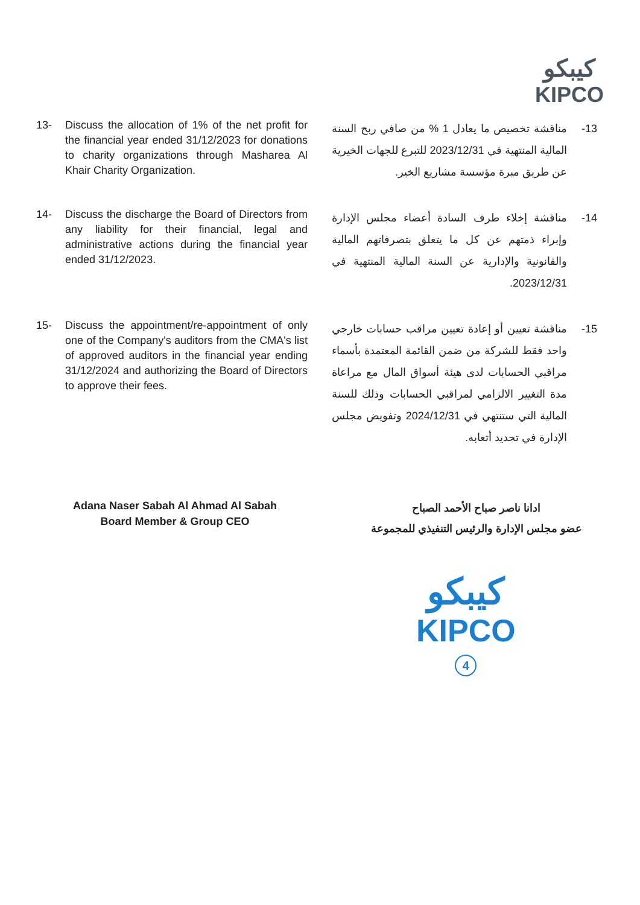كيبكو
KIPCO
13- Discuss the allocation of 1% of the net profit for the financial year ended 31/12/2023 for donations to charity organizations through Masharea Al Khair Charity Organization.
13- مناقشة تخصيص ما يعادل 1 % من صافي ربح السنة المالية المنتهية في 2023/12/31 للتبرع للجهات الخيرية عن طريق مبرة مؤسسة مشاريع الخير.
14- Discuss the discharge the Board of Directors from any liability for their financial, legal and administrative actions during the financial year ended 31/12/2023.
14- مناقشة إخلاء طرف السادة أعضاء مجلس الإدارة وإبراء ذمتهم عن كل ما يتعلق بتصرفاتهم المالية والقانونية والإدارية عن السنة المالية المنتهية في 2023/12/31.
15- Discuss the appointment/re-appointment of only one of the Company's auditors from the CMA's list of approved auditors in the financial year ending 31/12/2024 and authorizing the Board of Directors to approve their fees.
15- مناقشة تعيين أو إعادة تعيين مراقب حسابات خارجي واحد فقط للشركة من ضمن القائمة المعتمدة بأسماء مراقبي الحسابات لدى هيئة أسواق المال مع مراعاة مدة التغيير الالزامي لمراقبي الحسابات وذلك للسنة المالية التي ستنتهي في 2024/12/31 وتفويض مجلس الإدارة في تحديد أتعابه.
Adana Naser Sabah Al Ahmad Al Sabah
Board Member & Group CEO
ادانا ناصر صباح الأحمد الصباح
عضو مجلس الإدارة والرئيس التنفيذي للمجموعة
كيبكو
KIPCO
4